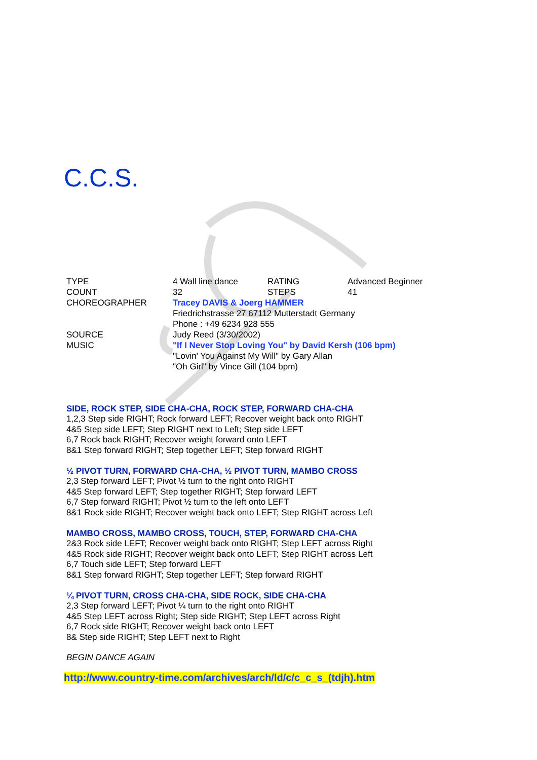C.C.S.
| TYPE | 4 Wall line dance | RATING | Advanced Beginner |
| COUNT | 32 | STEPS | 41 |
| CHOREOGRAPHER | Tracey DAVIS & Joerg HAMMER Friedrichstrasse 27 67112 Mutterstadt Germany Phone : +49 6234 928 555 | | |
| SOURCE | Judy Reed (3/30/2002) | | |
| MUSIC | "If I Never Stop Loving You" by David Kersh (106 bpm) "Lovin' You Against My Will" by Gary Allan "Oh Girl" by Vince Gill (104 bpm) | | |
SIDE, ROCK STEP, SIDE CHA-CHA, ROCK STEP, FORWARD CHA-CHA
1,2,3 Step side RIGHT; Rock forward LEFT; Recover weight back onto RIGHT
4&5 Step side LEFT; Step RIGHT next to Left; Step side LEFT
6,7 Rock back RIGHT; Recover weight forward onto LEFT
8&1 Step forward RIGHT; Step together LEFT; Step forward RIGHT
½ PIVOT TURN, FORWARD CHA-CHA, ½ PIVOT TURN, MAMBO CROSS
2,3 Step forward LEFT; Pivot ½ turn to the right onto RIGHT
4&5 Step forward LEFT; Step together RIGHT; Step forward LEFT
6,7 Step forward RIGHT; Pivot ½ turn to the left onto LEFT
8&1 Rock side RIGHT; Recover weight back onto LEFT; Step RIGHT across Left
MAMBO CROSS, MAMBO CROSS, TOUCH, STEP, FORWARD CHA-CHA
2&3 Rock side LEFT; Recover weight back onto RIGHT; Step LEFT across Right
4&5 Rock side RIGHT; Recover weight back onto LEFT; Step RIGHT across Left
6,7 Touch side LEFT; Step forward LEFT
8&1 Step forward RIGHT; Step together LEFT; Step forward RIGHT
¼ PIVOT TURN, CROSS CHA-CHA, SIDE ROCK, SIDE CHA-CHA
2,3 Step forward LEFT; Pivot ¼ turn to the right onto RIGHT
4&5 Step LEFT across Right; Step side RIGHT; Step LEFT across Right
6,7 Rock side RIGHT; Recover weight back onto LEFT
8& Step side RIGHT; Step LEFT next to Right
BEGIN DANCE AGAIN
http://www.country-time.com/archives/arch/ld/c/c_c_s_(tdjh).htm